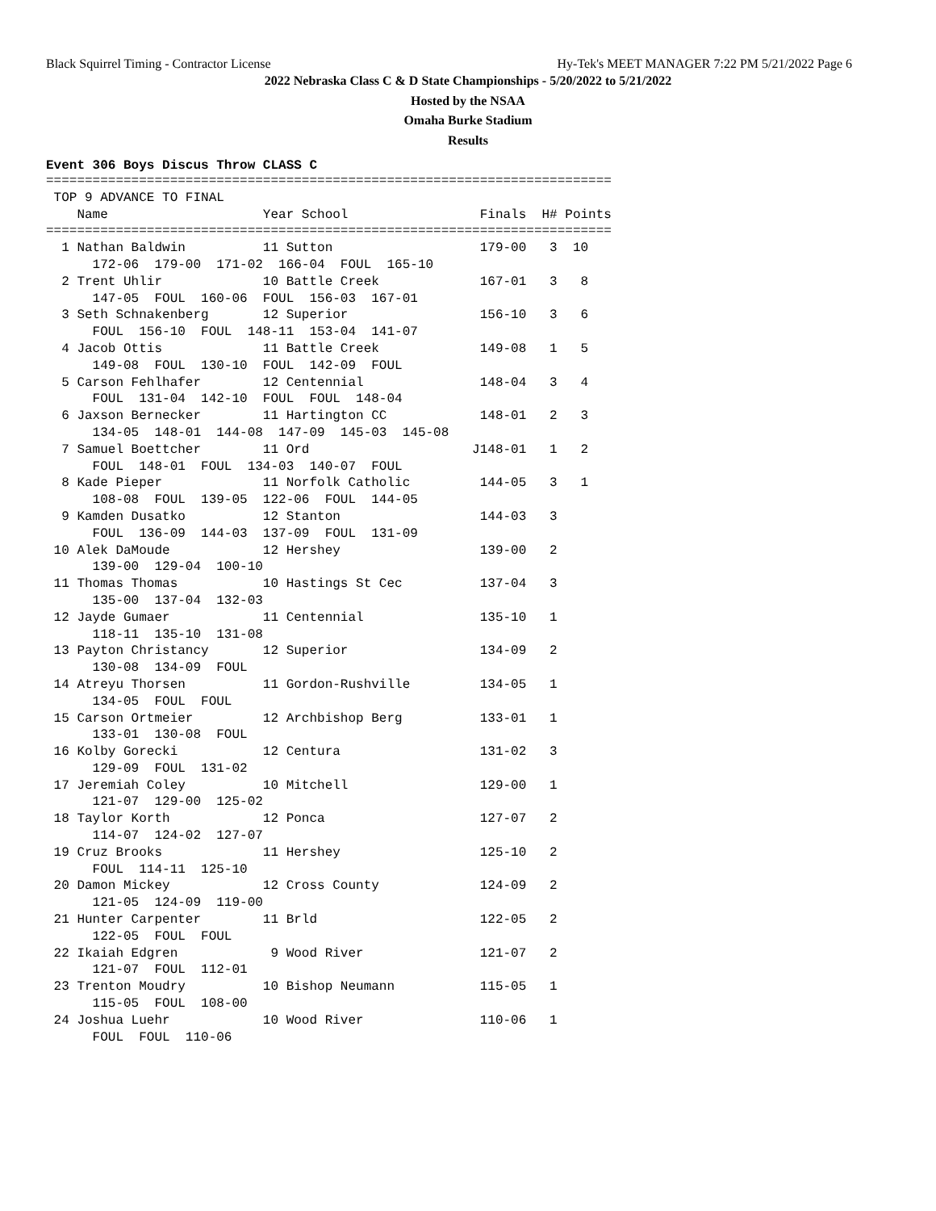Black Squirrel Timing - Contractor License Hy-Tek's MEET MANAGER 7:22 PM 5/21/2022 Page 6
2022 Nebraska Class C & D State Championships - 5/20/2022 to 5/21/2022
Hosted by the NSAA
Omaha Burke Stadium
Results
Event 306 Boys Discus Throw CLASS C
=========================================================================
 TOP 9 ADVANCE TO FINAL
    Name                    Year School                 Finals  H# Points
=========================================================================
  1 Nathan Baldwin          11 Sutton                   179-00   3  10
      172-06  179-00  171-02  166-04  FOUL  165-10
  2 Trent Uhlir             10 Battle Creek             167-01   3   8
      147-05  FOUL  160-06  FOUL  156-03  167-01
  3 Seth Schnakenberg       12 Superior                 156-10   3   6
      FOUL  156-10  FOUL  148-11  153-04  141-07
  4 Jacob Ottis             11 Battle Creek             149-08   1   5
      149-08  FOUL  130-10  FOUL  142-09  FOUL
  5 Carson Fehlhafer        12 Centennial               148-04   3   4
      FOUL  131-04  142-10  FOUL  FOUL  148-04
  6 Jaxson Bernecker        11 Hartington CC            148-01   2   3
      134-05  148-01  144-08  147-09  145-03  145-08
  7 Samuel Boettcher        11 Ord                     J148-01   1   2
      FOUL  148-01  FOUL  134-03  140-07  FOUL
  8 Kade Pieper             11 Norfolk Catholic         144-05   3   1
      108-08  FOUL  139-05  122-06  FOUL  144-05
  9 Kamden Dusatko          12 Stanton                  144-03   3
      FOUL  136-09  144-03  137-09  FOUL  131-09
 10 Alek DaMoude            12 Hershey                  139-00   2
      139-00  129-04  100-10
 11 Thomas Thomas           10 Hastings St Cec          137-04   3
      135-00  137-04  132-03
 12 Jayde Gumaer            11 Centennial               135-10   1
      118-11  135-10  131-08
 13 Payton Christancy       12 Superior                 134-09   2
      130-08  134-09  FOUL
 14 Atreyu Thorsen          11 Gordon-Rushville         134-05   1
      134-05  FOUL  FOUL
 15 Carson Ortmeier         12 Archbishop Berg          133-01   1
      133-01  130-08  FOUL
 16 Kolby Gorecki           12 Centura                  131-02   3
      129-09  FOUL  131-02
 17 Jeremiah Coley          10 Mitchell                 129-00   1
      121-07  129-00  125-02
 18 Taylor Korth            12 Ponca                    127-07   2
      114-07  124-02  127-07
 19 Cruz Brooks             11 Hershey                  125-10   2
      FOUL  114-11  125-10
 20 Damon Mickey            12 Cross County             124-09   2
      121-05  124-09  119-00
 21 Hunter Carpenter        11 Brld                     122-05   2
      122-05  FOUL  FOUL
 22 Ikaiah Edgren            9 Wood River               121-07   2
      121-07  FOUL  112-01
 23 Trenton Moudry          10 Bishop Neumann           115-05   1
      115-05  FOUL  108-00
 24 Joshua Luehr            10 Wood River               110-06   1
      FOUL  FOUL  110-06